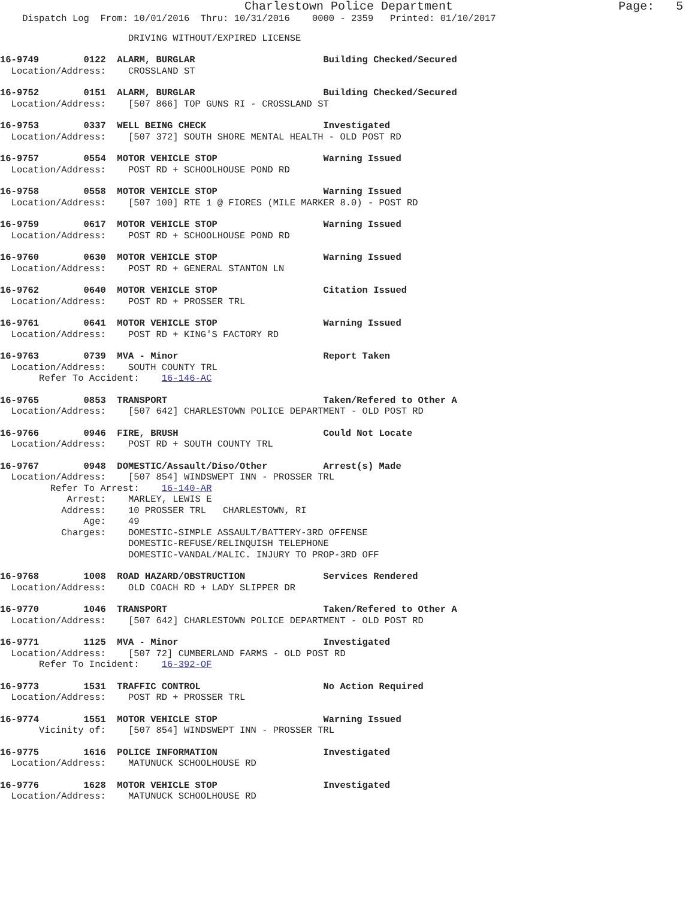Charlestown Police Department Page: 5
Dispatch Log From: 10/01/2016 Thru: 10/31/2016 0000 - 2359 Printed: 01/10/2017
DRIVING WITHOUT/EXPIRED LICENSE
16-9749 0122 ALARM, BURGLAR Building Checked/Secured
Location/Address: CROSSLAND ST
16-9752 0151 ALARM, BURGLAR Building Checked/Secured
Location/Address: [507 866] TOP GUNS RI - CROSSLAND ST
16-9753 0337 WELL BEING CHECK Investigated
Location/Address: [507 372] SOUTH SHORE MENTAL HEALTH - OLD POST RD
16-9757 0554 MOTOR VEHICLE STOP Warning Issued
Location/Address: POST RD + SCHOOLHOUSE POND RD
16-9758 0558 MOTOR VEHICLE STOP Warning Issued
Location/Address: [507 100] RTE 1 @ FIORES (MILE MARKER 8.0) - POST RD
16-9759 0617 MOTOR VEHICLE STOP Warning Issued
Location/Address: POST RD + SCHOOLHOUSE POND RD
16-9760 0630 MOTOR VEHICLE STOP Warning Issued
Location/Address: POST RD + GENERAL STANTON LN
16-9762 0640 MOTOR VEHICLE STOP Citation Issued
Location/Address: POST RD + PROSSER TRL
16-9761 0641 MOTOR VEHICLE STOP Warning Issued
Location/Address: POST RD + KING'S FACTORY RD
16-9763 0739 MVA - Minor Report Taken
Location/Address: SOUTH COUNTY TRL
Refer To Accident: 16-146-AC
16-9765 0853 TRANSPORT Taken/Refered to Other A
Location/Address: [507 642] CHARLESTOWN POLICE DEPARTMENT - OLD POST RD
16-9766 0946 FIRE, BRUSH Could Not Locate
Location/Address: POST RD + SOUTH COUNTY TRL
16-9767 0948 DOMESTIC/Assault/Diso/Other Arrest(s) Made
Location/Address: [507 854] WINDSWEPT INN - PROSSER TRL Refer To Arrest: 16-140-AR Arrest: MARLEY, LEWIS E Address: 10 PROSSER TRL CHARLESTOWN, RI Age: 49 Charges: DOMESTIC-SIMPLE ASSAULT/BATTERY-3RD OFFENSE DOMESTIC-REFUSE/RELINQUISH TELEPHONE DOMESTIC-VANDAL/MALIC. INJURY TO PROP-3RD OFF
16-9768 1008 ROAD HAZARD/OBSTRUCTION Services Rendered
Location/Address: OLD COACH RD + LADY SLIPPER DR
16-9770 1046 TRANSPORT Taken/Refered to Other A
Location/Address: [507 642] CHARLESTOWN POLICE DEPARTMENT - OLD POST RD
16-9771 1125 MVA - Minor Investigated
Location/Address: [507 72] CUMBERLAND FARMS - OLD POST RD
Refer To Incident: 16-392-OF
16-9773 1531 TRAFFIC CONTROL No Action Required
Location/Address: POST RD + PROSSER TRL
16-9774 1551 MOTOR VEHICLE STOP Warning Issued
Vicinity of: [507 854] WINDSWEPT INN - PROSSER TRL
16-9775 1616 POLICE INFORMATION Investigated
Location/Address: MATUNUCK SCHOOLHOUSE RD
16-9776 1628 MOTOR VEHICLE STOP Investigated
Location/Address: MATUNUCK SCHOOLHOUSE RD